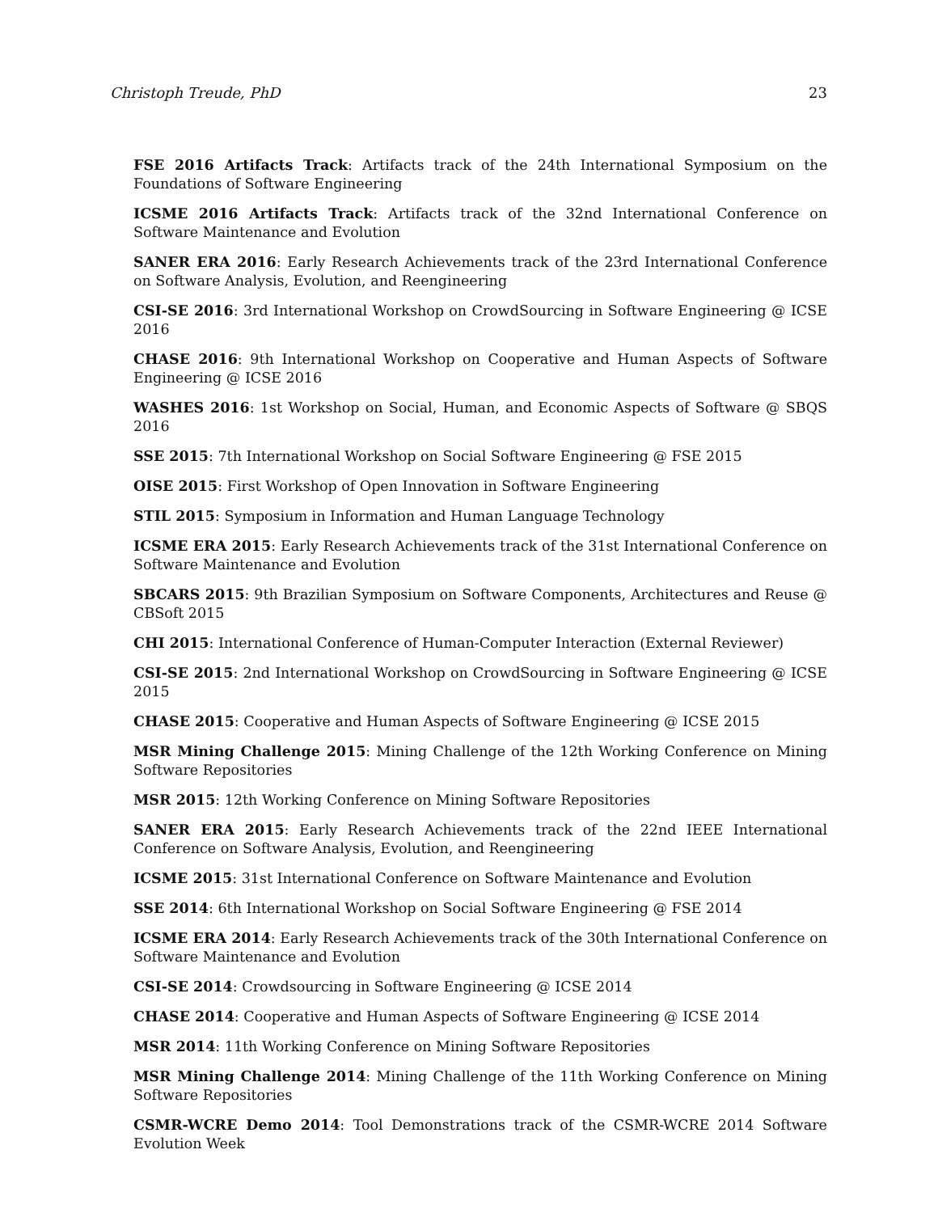Christoph Treude, PhD 23
FSE 2016 Artifacts Track: Artifacts track of the 24th International Symposium on the Foundations of Software Engineering
ICSME 2016 Artifacts Track: Artifacts track of the 32nd International Conference on Software Maintenance and Evolution
SANER ERA 2016: Early Research Achievements track of the 23rd International Conference on Software Analysis, Evolution, and Reengineering
CSI-SE 2016: 3rd International Workshop on CrowdSourcing in Software Engineering @ ICSE 2016
CHASE 2016: 9th International Workshop on Cooperative and Human Aspects of Software Engineering @ ICSE 2016
WASHES 2016: 1st Workshop on Social, Human, and Economic Aspects of Software @ SBQS 2016
SSE 2015: 7th International Workshop on Social Software Engineering @ FSE 2015
OISE 2015: First Workshop of Open Innovation in Software Engineering
STIL 2015: Symposium in Information and Human Language Technology
ICSME ERA 2015: Early Research Achievements track of the 31st International Conference on Software Maintenance and Evolution
SBCARS 2015: 9th Brazilian Symposium on Software Components, Architectures and Reuse @ CBSoft 2015
CHI 2015: International Conference of Human-Computer Interaction (External Reviewer)
CSI-SE 2015: 2nd International Workshop on CrowdSourcing in Software Engineering @ ICSE 2015
CHASE 2015: Cooperative and Human Aspects of Software Engineering @ ICSE 2015
MSR Mining Challenge 2015: Mining Challenge of the 12th Working Conference on Mining Software Repositories
MSR 2015: 12th Working Conference on Mining Software Repositories
SANER ERA 2015: Early Research Achievements track of the 22nd IEEE International Conference on Software Analysis, Evolution, and Reengineering
ICSME 2015: 31st International Conference on Software Maintenance and Evolution
SSE 2014: 6th International Workshop on Social Software Engineering @ FSE 2014
ICSME ERA 2014: Early Research Achievements track of the 30th International Conference on Software Maintenance and Evolution
CSI-SE 2014: Crowdsourcing in Software Engineering @ ICSE 2014
CHASE 2014: Cooperative and Human Aspects of Software Engineering @ ICSE 2014
MSR 2014: 11th Working Conference on Mining Software Repositories
MSR Mining Challenge 2014: Mining Challenge of the 11th Working Conference on Mining Software Repositories
CSMR-WCRE Demo 2014: Tool Demonstrations track of the CSMR-WCRE 2014 Software Evolution Week